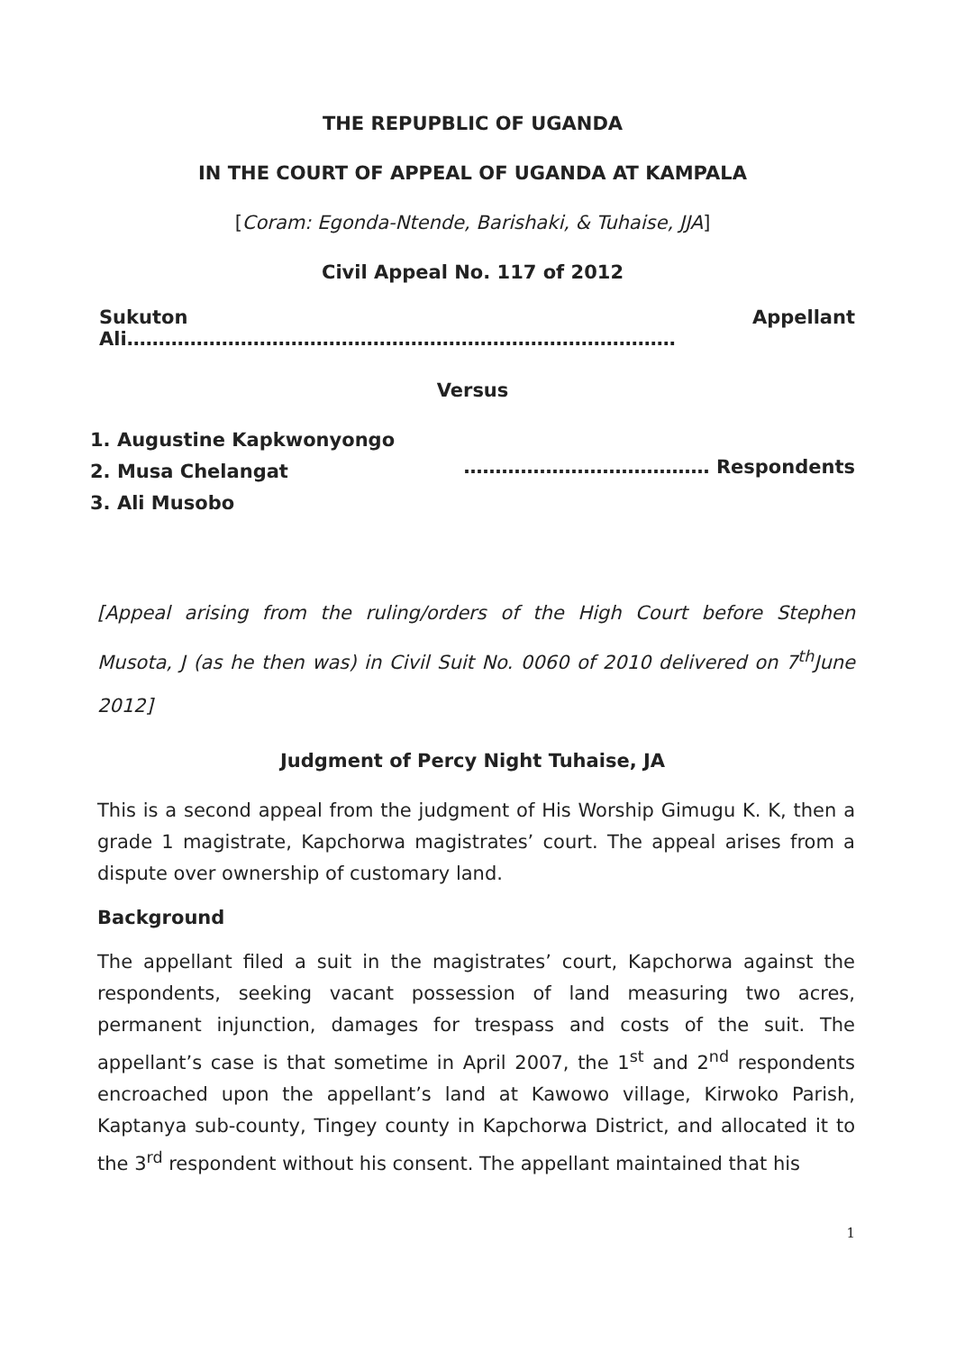THE REPUPBLIC OF UGANDA
IN THE COURT OF APPEAL OF UGANDA AT KAMPALA
[Coram: Egonda-Ntende, Barishaki, & Tuhaise, JJA]
Civil Appeal No. 117 of 2012
Sukuton Ali…………………………………………………………………………… Appellant
Versus
1. Augustine Kapkwonyongo
2. Musa Chelangat
3. Ali Musobo
………………………………… Respondents
[Appeal arising from the ruling/orders of the High Court before Stephen Musota, J (as he then was) in Civil Suit No. 0060 of 2010 delivered on 7<sup>th</sup>June 2012]
Judgment of Percy Night Tuhaise, JA
This is a second appeal from the judgment of His Worship Gimugu K. K, then a grade 1 magistrate, Kapchorwa magistrates’ court. The appeal arises from a dispute over ownership of customary land.
Background
The appellant filed a suit in the magistrates’ court, Kapchorwa against the respondents, seeking vacant possession of land measuring two acres, permanent injunction, damages for trespass and costs of the suit. The appellant’s case is that sometime in April 2007, the 1<sup>st</sup> and 2<sup>nd</sup> respondents encroached upon the appellant’s land at Kawowo village, Kirwoko Parish, Kaptanya sub-county, Tingey county in Kapchorwa District, and allocated it to the 3<sup>rd</sup> respondent without his consent. The appellant maintained that his
1